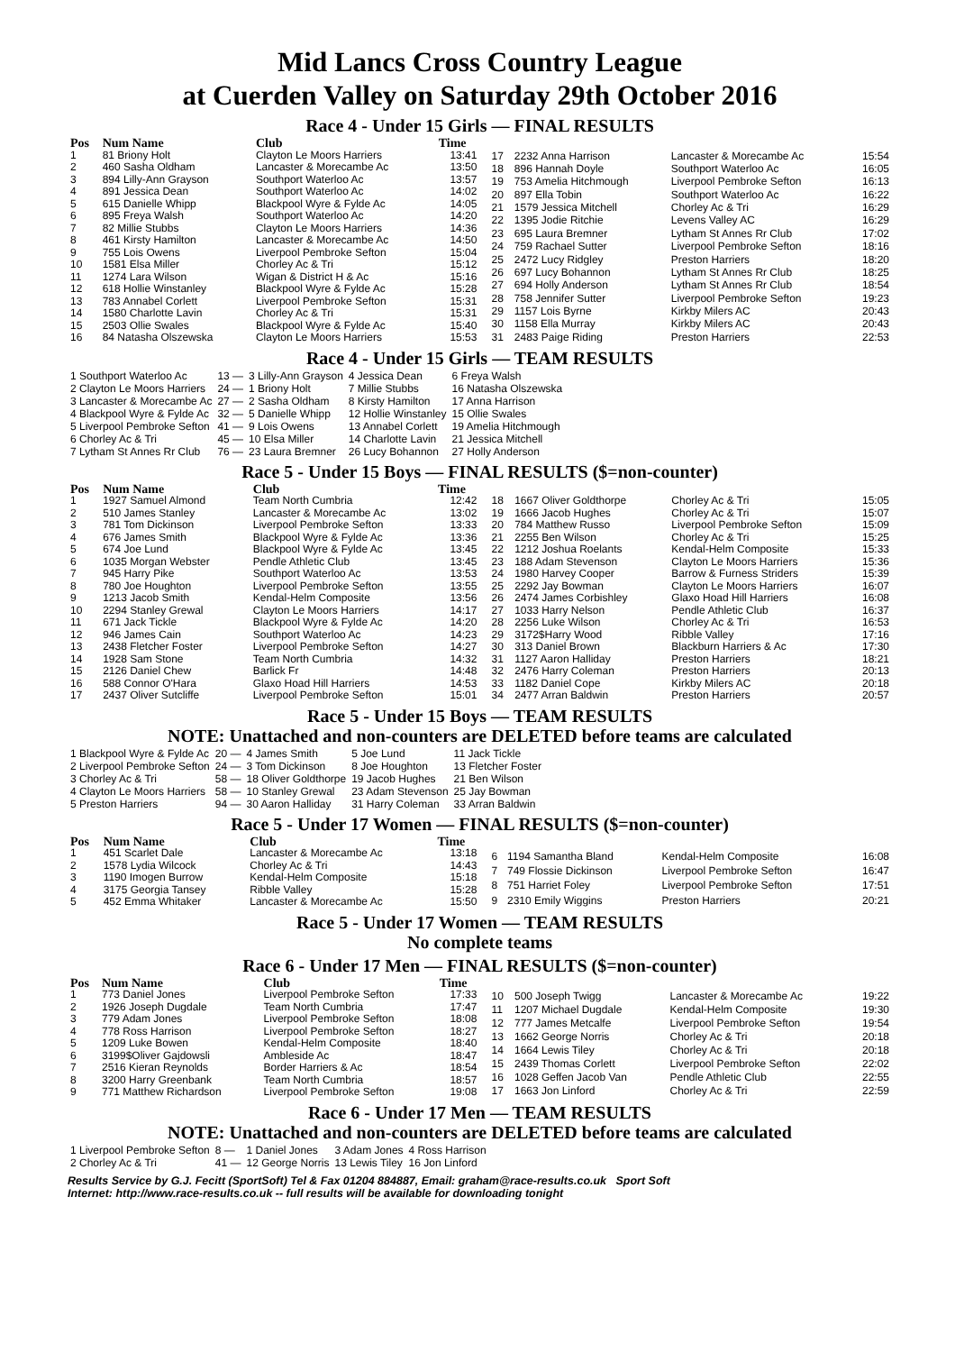Mid Lancs Cross Country League
at Cuerden Valley on Saturday 29th October 2016
Race 4 - Under 15 Girls — FINAL RESULTS
| Pos | Num Name | Club | Time |
| --- | --- | --- | --- |
| 1 | 81 Briony Holt | Clayton Le Moors Harriers | 13:41 |
| 2 | 460 Sasha Oldham | Lancaster & Morecambe Ac | 13:50 |
| 3 | 894 Lilly-Ann Grayson | Southport Waterloo Ac | 13:57 |
| 4 | 891 Jessica Dean | Southport Waterloo Ac | 14:02 |
| 5 | 615 Danielle Whipp | Blackpool Wyre & Fylde Ac | 14:05 |
| 6 | 895 Freya Walsh | Southport Waterloo Ac | 14:20 |
| 7 | 82 Millie Stubbs | Clayton Le Moors Harriers | 14:36 |
| 8 | 461 Kirsty Hamilton | Lancaster & Morecambe Ac | 14:50 |
| 9 | 755 Lois Owens | Liverpool Pembroke Sefton | 15:04 |
| 10 | 1581 Elsa Miller | Chorley Ac & Tri | 15:12 |
| 11 | 1274 Lara Wilson | Wigan & District H & Ac | 15:16 |
| 12 | 618 Hollie Winstanley | Blackpool Wyre & Fylde Ac | 15:28 |
| 13 | 783 Annabel Corlett | Liverpool Pembroke Sefton | 15:31 |
| 14 | 1580 Charlotte Lavin | Chorley Ac & Tri | 15:31 |
| 15 | 2503 Ollie Swales | Blackpool Wyre & Fylde Ac | 15:40 |
| 16 | 84 Natasha Olszewska | Clayton Le Moors Harriers | 15:53 |
| 17 | 2232 Anna Harrison | Lancaster & Morecambe Ac | 15:54 |
| 18 | 896 Hannah Doyle | Southport Waterloo Ac | 16:05 |
| 19 | 753 Amelia Hitchmough | Liverpool Pembroke Sefton | 16:13 |
| 20 | 897 Ella Tobin | Southport Waterloo Ac | 16:22 |
| 21 | 1579 Jessica Mitchell | Chorley Ac & Tri | 16:29 |
| 22 | 1395 Jodie Ritchie | Levens Valley AC | 16:29 |
| 23 | 695 Laura Bremner | Lytham St Annes Rr Club | 17:02 |
| 24 | 759 Rachael Sutter | Liverpool Pembroke Sefton | 18:16 |
| 25 | 2472 Lucy Ridgley | Preston Harriers | 18:20 |
| 26 | 697 Lucy Bohannon | Lytham St Annes Rr Club | 18:25 |
| 27 | 694 Holly Anderson | Lytham St Annes Rr Club | 18:54 |
| 28 | 758 Jennifer Sutter | Liverpool Pembroke Sefton | 19:23 |
| 29 | 1157 Lois Byrne | Kirkby Milers AC | 20:43 |
| 30 | 1158 Ella Murray | Kirkby Milers AC | 20:43 |
| 31 | 2483 Paige Riding | Preston Harriers | 22:53 |
Race 4 - Under 15 Girls — TEAM RESULTS
| 1 Southport Waterloo Ac | 13 — | 3 Lilly-Ann Grayson | 4 Jessica Dean | 6 Freya Walsh |
| 2 Clayton Le Moors Harriers | 24 — | 1 Briony Holt | 7 Millie Stubbs | 16 Natasha Olszewska |
| 3 Lancaster & Morecambe Ac | 27 — | 2 Sasha Oldham | 8 Kirsty Hamilton | 17 Anna Harrison |
| 4 Blackpool Wyre & Fylde Ac | 32 — | 5 Danielle Whipp | 12 Hollie Winstanley | 15 Ollie Swales |
| 5 Liverpool Pembroke Sefton | 41 — | 9 Lois Owens | 13 Annabel Corlett | 19 Amelia Hitchmough |
| 6 Chorley Ac & Tri | 45 — | 10 Elsa Miller | 14 Charlotte Lavin | 21 Jessica Mitchell |
| 7 Lytham St Annes Rr Club | 76 — | 23 Laura Bremner | 26 Lucy Bohannon | 27 Holly Anderson |
Race 5 - Under 15 Boys — FINAL RESULTS ($=non-counter)
| Pos | Num Name | Club | Time |
| --- | --- | --- | --- |
| 1 | 1927 Samuel Almond | Team North Cumbria | 12:42 |
| 2 | 510 James Stanley | Lancaster & Morecambe Ac | 13:02 |
| 3 | 781 Tom Dickinson | Liverpool Pembroke Sefton | 13:33 |
| 4 | 676 James Smith | Blackpool Wyre & Fylde Ac | 13:36 |
| 5 | 674 Joe Lund | Blackpool Wyre & Fylde Ac | 13:45 |
| 6 | 1035 Morgan Webster | Pendle Athletic Club | 13:45 |
| 7 | 945 Harry Pike | Southport Waterloo Ac | 13:53 |
| 8 | 780 Joe Houghton | Liverpool Pembroke Sefton | 13:55 |
| 9 | 1213 Jacob Smith | Kendal-Helm Composite | 13:56 |
| 10 | 2294 Stanley Grewal | Clayton Le Moors Harriers | 14:17 |
| 11 | 671 Jack Tickle | Blackpool Wyre & Fylde Ac | 14:20 |
| 12 | 946 James Cain | Southport Waterloo Ac | 14:23 |
| 13 | 2438 Fletcher Foster | Liverpool Pembroke Sefton | 14:27 |
| 14 | 1928 Sam Stone | Team North Cumbria | 14:32 |
| 15 | 2126 Daniel Chew | Barlick Fr | 14:48 |
| 16 | 588 Connor O'Hara | Glaxo Hoad Hill Harriers | 14:53 |
| 17 | 2437 Oliver Sutcliffe | Liverpool Pembroke Sefton | 15:01 |
| 18 | 1667 Oliver Goldthorpe | Chorley Ac & Tri | 15:05 |
| 19 | 1666 Jacob Hughes | Chorley Ac & Tri | 15:07 |
| 20 | 784 Matthew Russo | Liverpool Pembroke Sefton | 15:09 |
| 21 | 2255 Ben Wilson | Chorley Ac & Tri | 15:25 |
| 22 | 1212 Joshua Roelants | Kendal-Helm Composite | 15:33 |
| 23 | 188 Adam Stevenson | Clayton Le Moors Harriers | 15:36 |
| 24 | 1980 Harvey Cooper | Barrow & Furness Striders | 15:39 |
| 25 | 2292 Jay Bowman | Clayton Le Moors Harriers | 16:07 |
| 26 | 2474 James Corbishley | Glaxo Hoad Hill Harriers | 16:08 |
| 27 | 1033 Harry Nelson | Pendle Athletic Club | 16:37 |
| 28 | 2256 Luke Wilson | Chorley Ac & Tri | 16:53 |
| 29 | 3172$Harry Wood | Ribble Valley | 17:16 |
| 30 | 313 Daniel Brown | Blackburn Harriers & Ac | 17:30 |
| 31 | 1127 Aaron Halliday | Preston Harriers | 18:21 |
| 32 | 2476 Harry Coleman | Preston Harriers | 20:13 |
| 33 | 1182 Daniel Cope | Kirkby Milers AC | 20:18 |
| 34 | 2477 Arran Baldwin | Preston Harriers | 20:57 |
Race 5 - Under 15 Boys — TEAM RESULTS
NOTE: Unattached and non-counters are DELETED before teams are calculated
| 1 Blackpool Wyre & Fylde Ac | 20 — | 4 James Smith | 5 Joe Lund | 11 Jack Tickle |
| 2 Liverpool Pembroke Sefton | 24 — | 3 Tom Dickinson | 8 Joe Houghton | 13 Fletcher Foster |
| 3 Chorley Ac & Tri | 58 — | 18 Oliver Goldthorpe | 19 Jacob Hughes | 21 Ben Wilson |
| 4 Clayton Le Moors Harriers | 58 — | 10 Stanley Grewal | 23 Adam Stevenson | 25 Jay Bowman |
| 5 Preston Harriers | 94 — | 30 Aaron Halliday | 31 Harry Coleman | 33 Arran Baldwin |
Race 5 - Under 17 Women — FINAL RESULTS ($=non-counter)
| Pos | Num Name | Club | Time |
| --- | --- | --- | --- |
| 1 | 451 Scarlet Dale | Lancaster & Morecambe Ac | 13:18 |
| 2 | 1578 Lydia Wilcock | Chorley Ac & Tri | 14:43 |
| 3 | 1190 Imogen Burrow | Kendal-Helm Composite | 15:18 |
| 4 | 3175 Georgia Tansey | Ribble Valley | 15:28 |
| 5 | 452 Emma Whitaker | Lancaster & Morecambe Ac | 15:50 |
| 6 | 1194 Samantha Bland | Kendal-Helm Composite | 16:08 |
| 7 | 749 Flossie Dickinson | Liverpool Pembroke Sefton | 16:47 |
| 8 | 751 Harriet Foley | Liverpool Pembroke Sefton | 17:51 |
| 9 | 2310 Emily Wiggins | Preston Harriers | 20:21 |
Race 5 - Under 17 Women — TEAM RESULTS
No complete teams
Race 6 - Under 17 Men — FINAL RESULTS ($=non-counter)
| Pos | Num Name | Club | Time |
| --- | --- | --- | --- |
| 1 | 773 Daniel Jones | Liverpool Pembroke Sefton | 17:33 |
| 2 | 1926 Joseph Dugdale | Team North Cumbria | 17:47 |
| 3 | 779 Adam Jones | Liverpool Pembroke Sefton | 18:08 |
| 4 | 778 Ross Harrison | Liverpool Pembroke Sefton | 18:27 |
| 5 | 1209 Luke Bowen | Kendal-Helm Composite | 18:40 |
| 6 | 3199$Oliver Gajdowsli | Ambleside Ac | 18:47 |
| 7 | 2516 Kieran Reynolds | Border Harriers & Ac | 18:54 |
| 8 | 3200 Harry Greenbank | Team North Cumbria | 18:57 |
| 9 | 771 Matthew Richardson | Liverpool Pembroke Sefton | 19:08 |
| 10 | 500 Joseph Twigg | Lancaster & Morecambe Ac | 19:22 |
| 11 | 1207 Michael Dugdale | Kendal-Helm Composite | 19:30 |
| 12 | 777 James Metcalfe | Liverpool Pembroke Sefton | 19:54 |
| 13 | 1662 George Norris | Chorley Ac & Tri | 20:18 |
| 14 | 1664 Lewis Tiley | Chorley Ac & Tri | 20:18 |
| 15 | 2439 Thomas Corlett | Liverpool Pembroke Sefton | 22:02 |
| 16 | 1028 Geffen Jacob Van | Pendle Athletic Club | 22:55 |
| 17 | 1663 Jon Linford | Chorley Ac & Tri | 22:59 |
Race 6 - Under 17 Men — TEAM RESULTS
NOTE: Unattached and non-counters are DELETED before teams are calculated
| 1 Liverpool Pembroke Sefton | 8 — | 1 Daniel Jones | 3 Adam Jones | 4 Ross Harrison |
| 2 Chorley Ac & Tri | 41 — | 12 George Norris | 13 Lewis Tiley | 16 Jon Linford |
Results Service by G.J. Fecitt (SportSoft) Tel & Fax 01204 884887, Email: graham@race-results.co.uk Sport Soft
Internet: http://www.race-results.co.uk -- full results will be available for downloading tonight